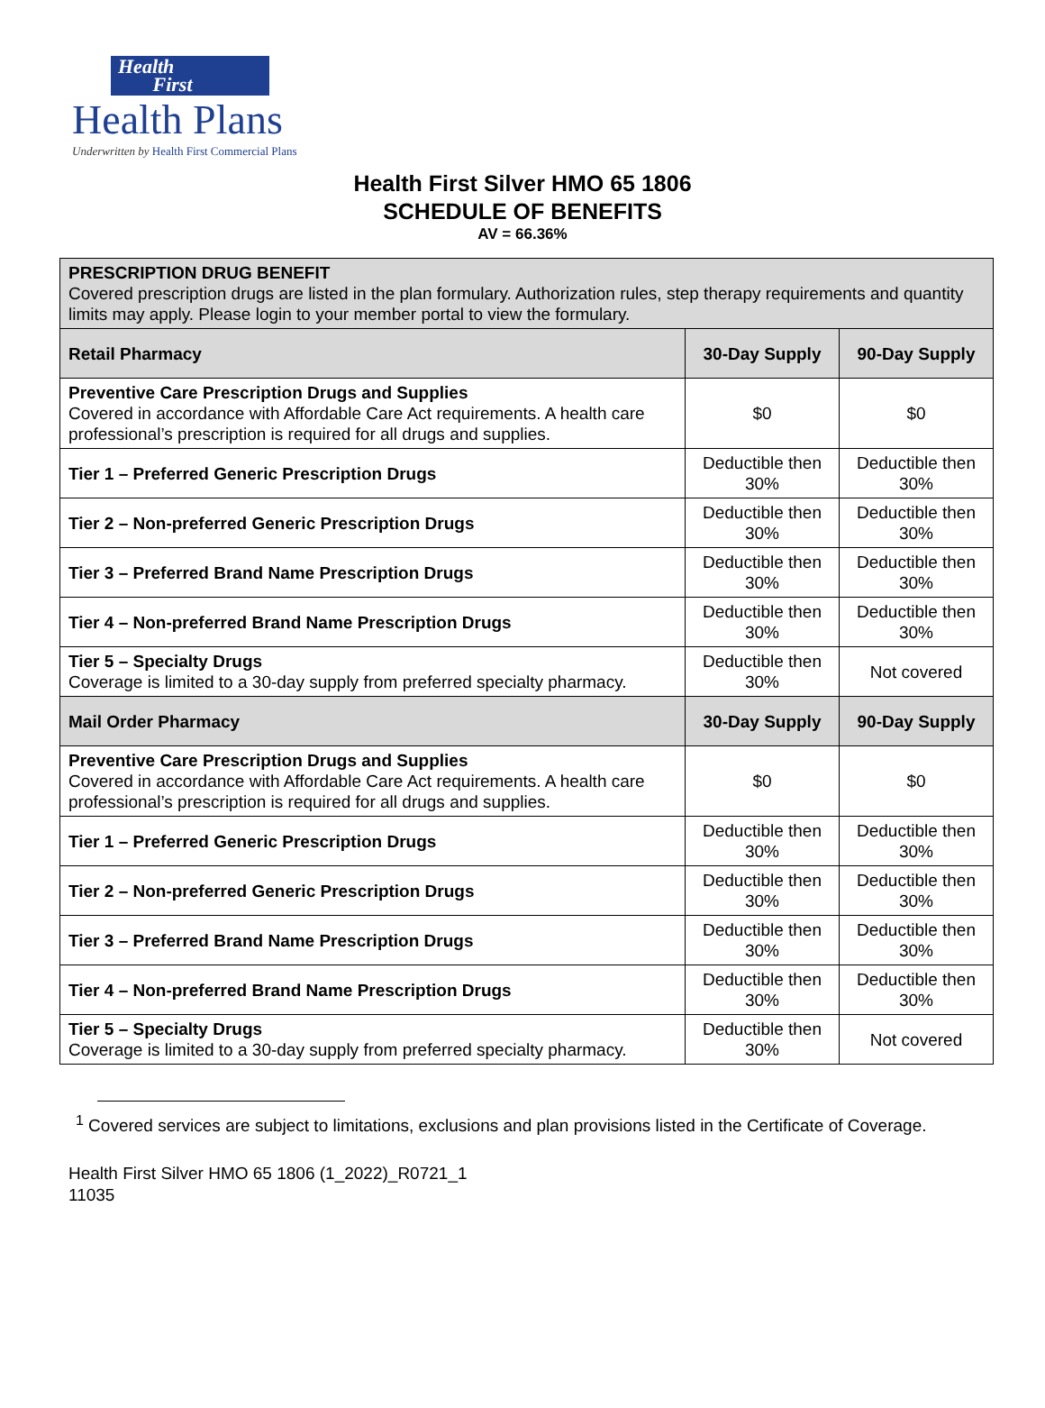Health
First
Health Plans
Underwritten by Health First Commercial Plans
Health First Silver HMO 65 1806
SCHEDULE OF BENEFITS
AV = 66.36%
| PRESCRIPTION DRUG BENEFIT Covered prescription drugs are listed in the plan formulary. Authorization rules, step therapy requirements and quantity limits may apply. Please login to your member portal to view the formulary. | | |
| Retail Pharmacy | 30-Day Supply | 90-Day Supply |
| Preventive Care Prescription Drugs and Supplies Covered in accordance with Affordable Care Act requirements. A health care professional’s prescription is required for all drugs and supplies. | $0 | $0 |
| Tier 1 – Preferred Generic Prescription Drugs | Deductible then 30% | Deductible then 30% |
| Tier 2 – Non-preferred Generic Prescription Drugs | Deductible then 30% | Deductible then 30% |
| Tier 3 – Preferred Brand Name Prescription Drugs | Deductible then 30% | Deductible then 30% |
| Tier 4 – Non-preferred Brand Name Prescription Drugs | Deductible then 30% | Deductible then 30% |
| Tier 5 – Specialty Drugs Coverage is limited to a 30-day supply from preferred specialty pharmacy. | Deductible then 30% | Not covered |
| Mail Order Pharmacy | 30-Day Supply | 90-Day Supply |
| Preventive Care Prescription Drugs and Supplies Covered in accordance with Affordable Care Act requirements. A health care professional’s prescription is required for all drugs and supplies. | $0 | $0 |
| Tier 1 – Preferred Generic Prescription Drugs | Deductible then 30% | Deductible then 30% |
| Tier 2 – Non-preferred Generic Prescription Drugs | Deductible then 30% | Deductible then 30% |
| Tier 3 – Preferred Brand Name Prescription Drugs | Deductible then 30% | Deductible then 30% |
| Tier 4 – Non-preferred Brand Name Prescription Drugs | Deductible then 30% | Deductible then 30% |
| Tier 5 – Specialty Drugs Coverage is limited to a 30-day supply from preferred specialty pharmacy. | Deductible then 30% | Not covered |
<sup>1</sup> Covered services are subject to limitations, exclusions and plan provisions listed in the Certificate of Coverage.
Health First Silver HMO 65 1806 (1_2022)_R0721_1
11035